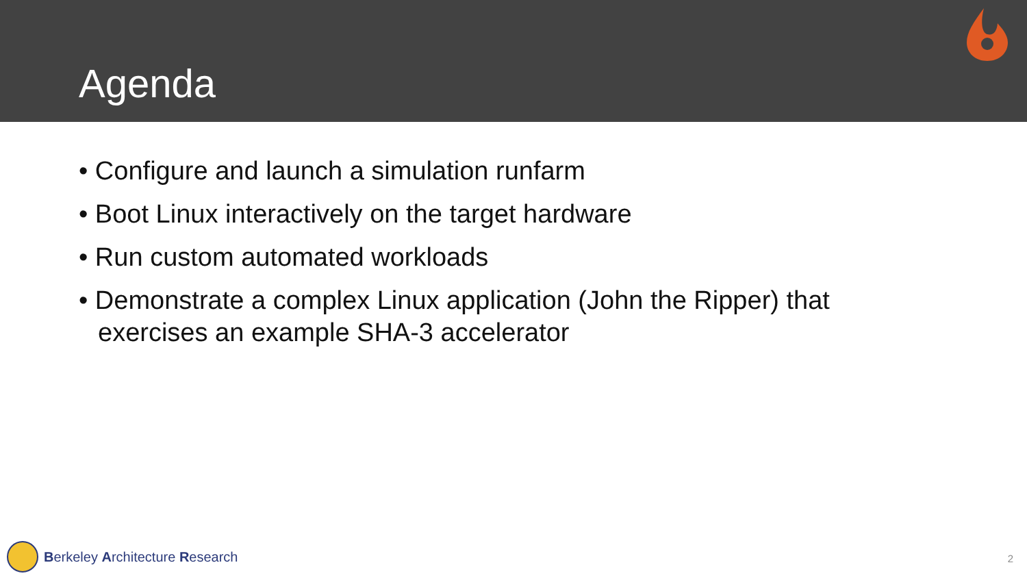Agenda
• Configure and launch a simulation runfarm
• Boot Linux interactively on the target hardware
• Run custom automated workloads
• Demonstrate a complex Linux application (John the Ripper) that exercises an example SHA-3 accelerator
Berkeley Architecture Research 2